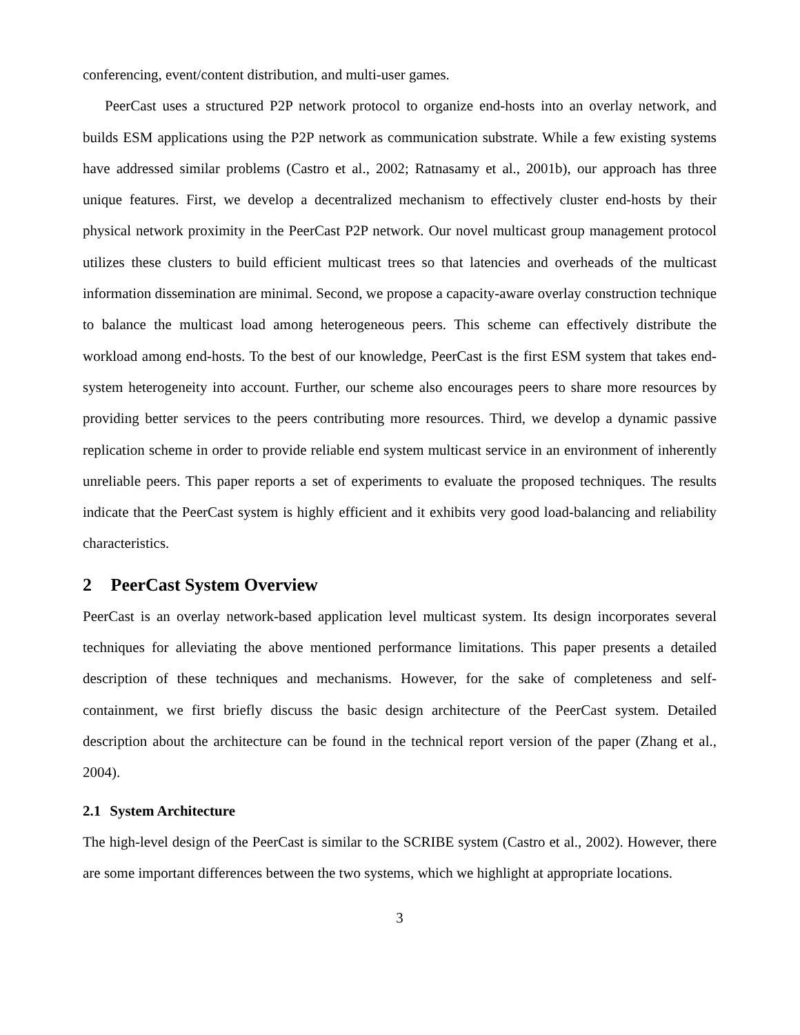conferencing, event/content distribution, and multi-user games.
PeerCast uses a structured P2P network protocol to organize end-hosts into an overlay network, and builds ESM applications using the P2P network as communication substrate. While a few existing systems have addressed similar problems (Castro et al., 2002; Ratnasamy et al., 2001b), our approach has three unique features. First, we develop a decentralized mechanism to effectively cluster end-hosts by their physical network proximity in the PeerCast P2P network. Our novel multicast group management protocol utilizes these clusters to build efficient multicast trees so that latencies and overheads of the multicast information dissemination are minimal. Second, we propose a capacity-aware overlay construction technique to balance the multicast load among heterogeneous peers. This scheme can effectively distribute the workload among end-hosts. To the best of our knowledge, PeerCast is the first ESM system that takes end-system heterogeneity into account. Further, our scheme also encourages peers to share more resources by providing better services to the peers contributing more resources. Third, we develop a dynamic passive replication scheme in order to provide reliable end system multicast service in an environment of inherently unreliable peers. This paper reports a set of experiments to evaluate the proposed techniques. The results indicate that the PeerCast system is highly efficient and it exhibits very good load-balancing and reliability characteristics.
2 PeerCast System Overview
PeerCast is an overlay network-based application level multicast system. Its design incorporates several techniques for alleviating the above mentioned performance limitations. This paper presents a detailed description of these techniques and mechanisms. However, for the sake of completeness and self-containment, we first briefly discuss the basic design architecture of the PeerCast system. Detailed description about the architecture can be found in the technical report version of the paper (Zhang et al., 2004).
2.1 System Architecture
The high-level design of the PeerCast is similar to the SCRIBE system (Castro et al., 2002). However, there are some important differences between the two systems, which we highlight at appropriate locations.
3